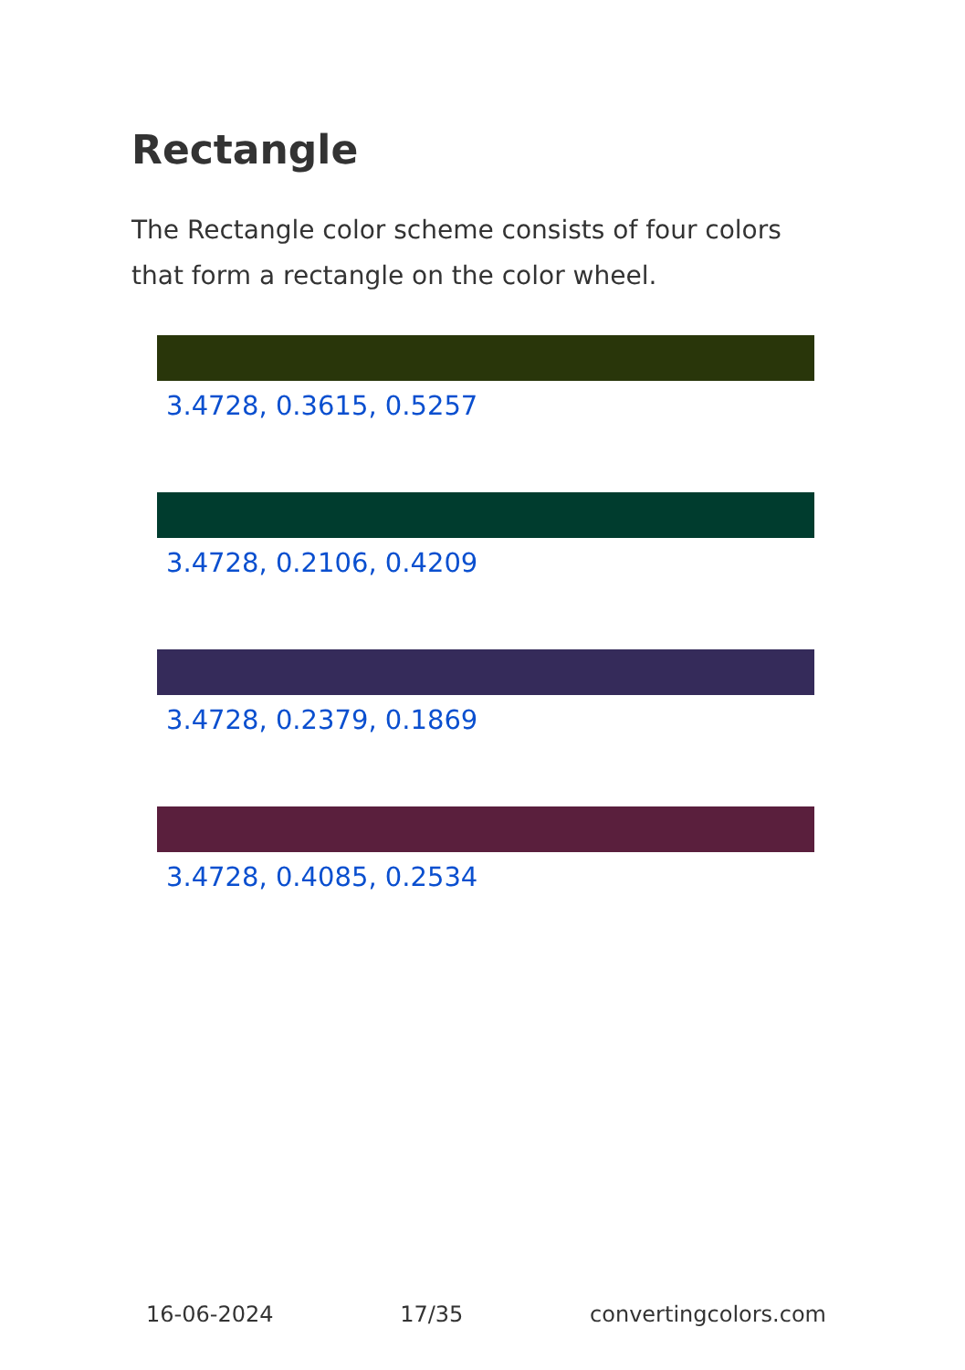Rectangle
The Rectangle color scheme consists of four colors that form a rectangle on the color wheel.
3.4728, 0.3615, 0.5257
3.4728, 0.2106, 0.4209
3.4728, 0.2379, 0.1869
3.4728, 0.4085, 0.2534
16-06-2024 17/35 convertingcolors.com